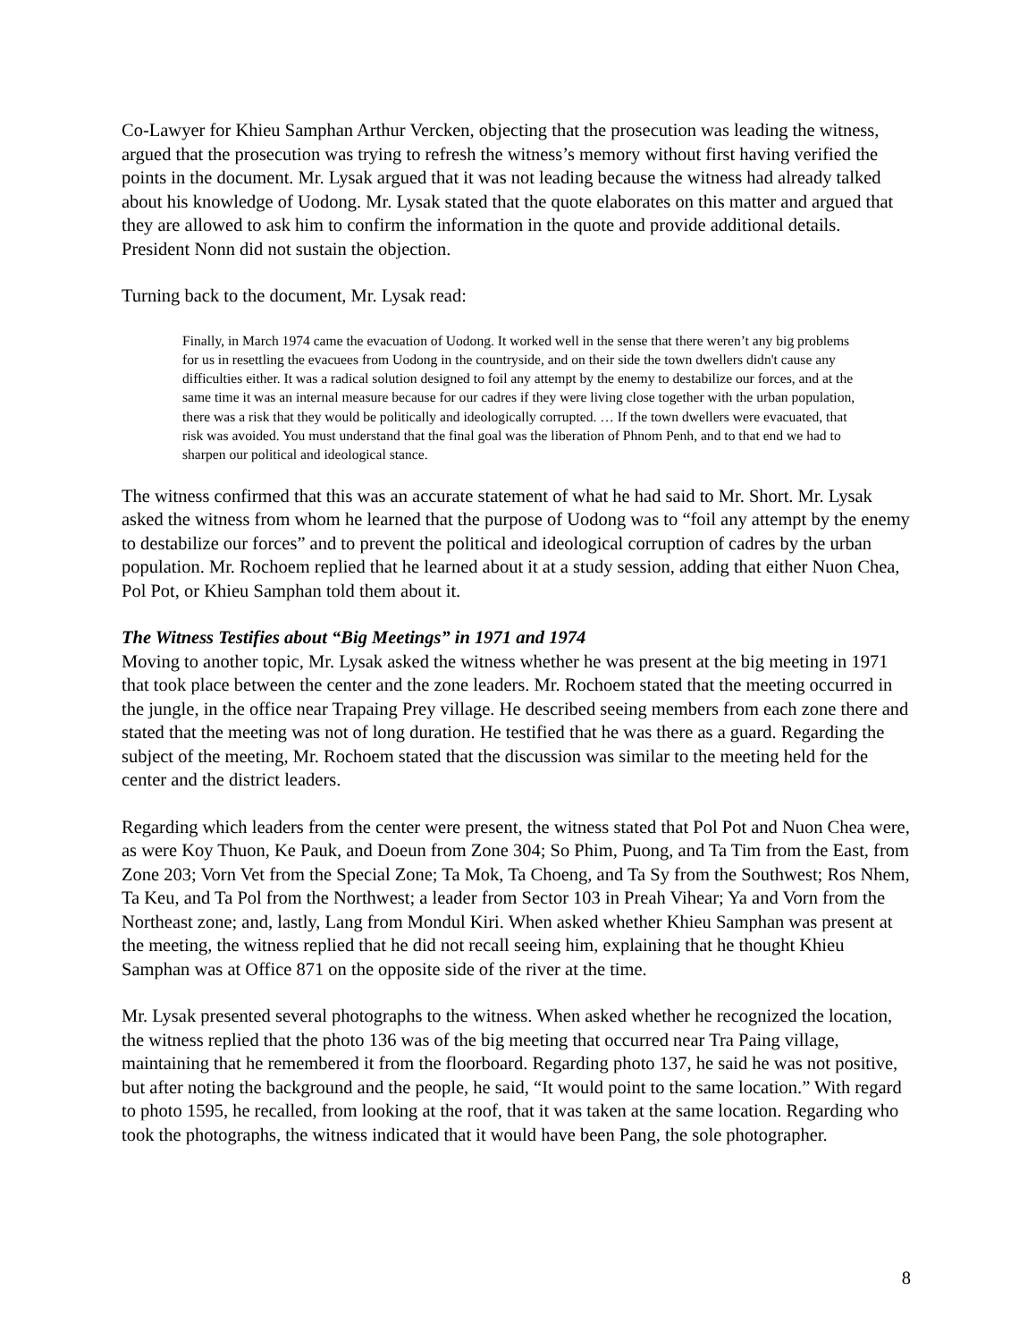Co-Lawyer for Khieu Samphan Arthur Vercken, objecting that the prosecution was leading the witness, argued that the prosecution was trying to refresh the witness’s memory without first having verified the points in the document. Mr. Lysak argued that it was not leading because the witness had already talked about his knowledge of Uodong. Mr. Lysak stated that the quote elaborates on this matter and argued that they are allowed to ask him to confirm the information in the quote and provide additional details. President Nonn did not sustain the objection.
Turning back to the document, Mr. Lysak read:
Finally, in March 1974 came the evacuation of Uodong. It worked well in the sense that there weren’t any big problems for us in resettling the evacuees from Uodong in the countryside, and on their side the town dwellers didn't cause any difficulties either. It was a radical solution designed to foil any attempt by the enemy to destabilize our forces, and at the same time it was an internal measure because for our cadres if they were living close together with the urban population, there was a risk that they would be politically and ideologically corrupted. … If the town dwellers were evacuated, that risk was avoided. You must understand that the final goal was the liberation of Phnom Penh, and to that end we had to sharpen our political and ideological stance.
The witness confirmed that this was an accurate statement of what he had said to Mr. Short. Mr. Lysak asked the witness from whom he learned that the purpose of Uodong was to “foil any attempt by the enemy to destabilize our forces” and to prevent the political and ideological corruption of cadres by the urban population. Mr. Rochoem replied that he learned about it at a study session, adding that either Nuon Chea, Pol Pot, or Khieu Samphan told them about it.
The Witness Testifies about “Big Meetings” in 1971 and 1974
Moving to another topic, Mr. Lysak asked the witness whether he was present at the big meeting in 1971 that took place between the center and the zone leaders. Mr. Rochoem stated that the meeting occurred in the jungle, in the office near Trapaing Prey village. He described seeing members from each zone there and stated that the meeting was not of long duration. He testified that he was there as a guard. Regarding the subject of the meeting, Mr. Rochoem stated that the discussion was similar to the meeting held for the center and the district leaders.
Regarding which leaders from the center were present, the witness stated that Pol Pot and Nuon Chea were, as were Koy Thuon, Ke Pauk, and Doeun from Zone 304; So Phim, Puong, and Ta Tim from the East, from Zone 203; Vorn Vet from the Special Zone; Ta Mok, Ta Choeng, and Ta Sy from the Southwest; Ros Nhem, Ta Keu, and Ta Pol from the Northwest; a leader from Sector 103 in Preah Vihear; Ya and Vorn from the Northeast zone; and, lastly, Lang from Mondul Kiri. When asked whether Khieu Samphan was present at the meeting, the witness replied that he did not recall seeing him, explaining that he thought Khieu Samphan was at Office 871 on the opposite side of the river at the time.
Mr. Lysak presented several photographs to the witness. When asked whether he recognized the location, the witness replied that the photo 136 was of the big meeting that occurred near Tra Paing village, maintaining that he remembered it from the floorboard. Regarding photo 137, he said he was not positive, but after noting the background and the people, he said, “It would point to the same location.” With regard to photo 1595, he recalled, from looking at the roof, that it was taken at the same location. Regarding who took the photographs, the witness indicated that it would have been Pang, the sole photographer.
8